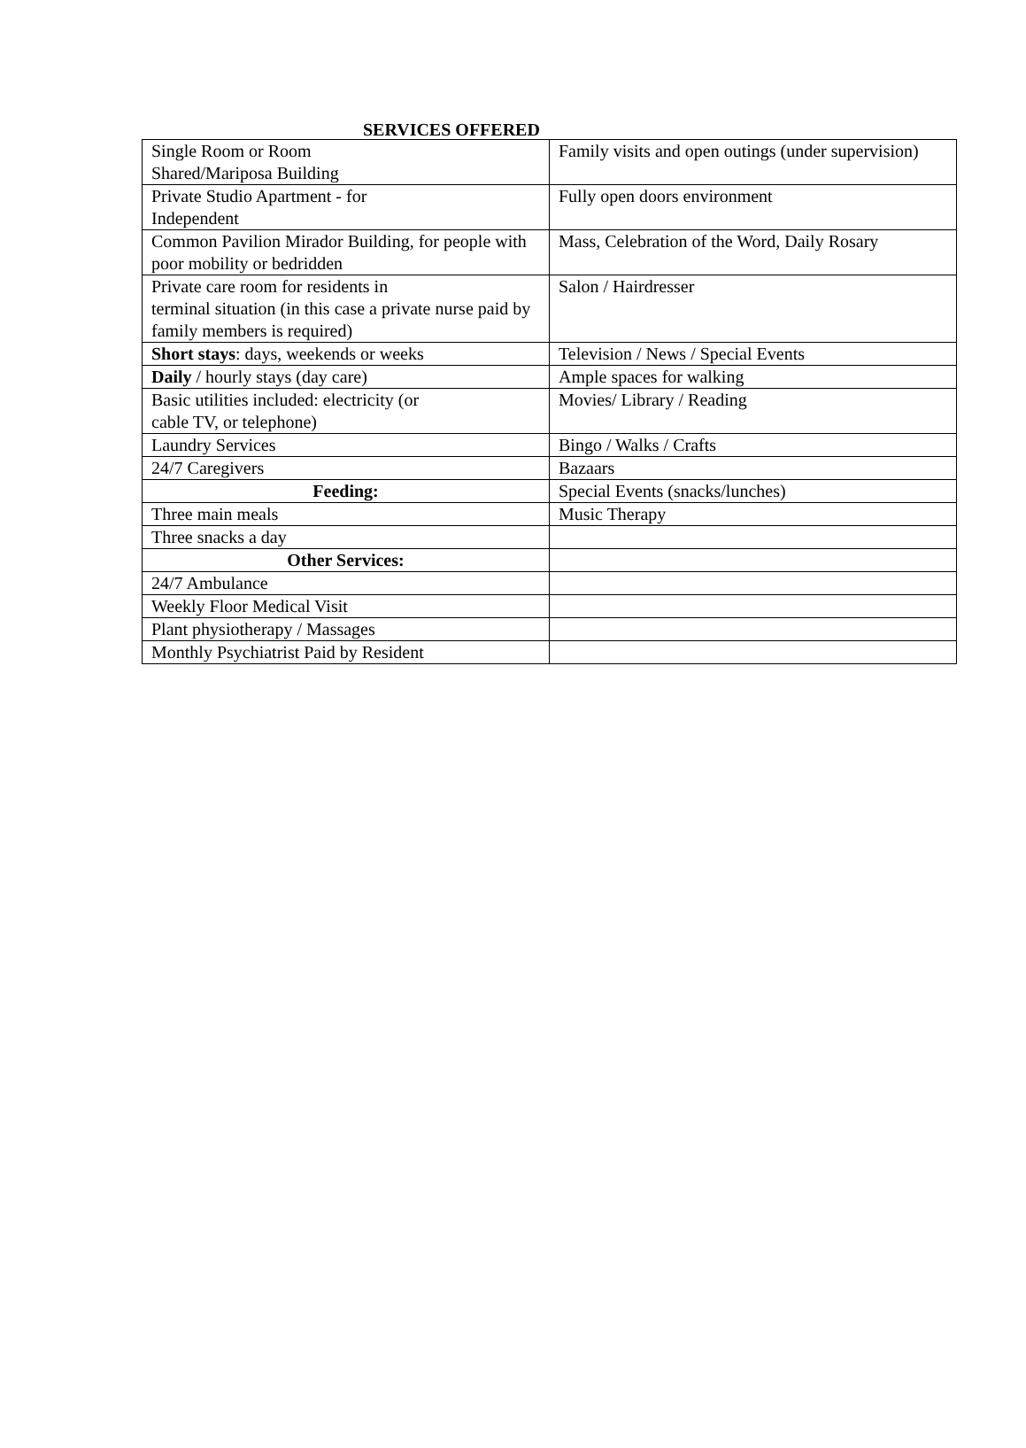SERVICES OFFERED
| Single Room or Room Shared/Mariposa Building | Family visits and open outings (under supervision) |
| Private Studio Apartment - for Independent | Fully open doors environment |
| Common Pavilion Mirador Building, for people with poor mobility or bedridden | Mass, Celebration of the Word, Daily Rosary |
| Private care room for residents in terminal situation (in this case a private nurse paid by family members is required) | Salon / Hairdresser |
| Short stays : days, weekends or weeks | Television / News / Special Events |
| Daily / hourly stays (day care) | Ample spaces for walking |
| Basic utilities included: electricity (or cable TV, or telephone) | Movies/ Library / Reading |
| Laundry Services | Bingo / Walks / Crafts |
| 24/7 Caregivers | Bazaars |
| Feeding: | Special Events (snacks/lunches) |
| Three main meals | Music Therapy |
| Three snacks a day | |
| Other Services: | |
| 24/7 Ambulance | |
| Weekly Floor Medical Visit | |
| Plant physiotherapy / Massages | |
| Monthly Psychiatrist Paid by Resident | |